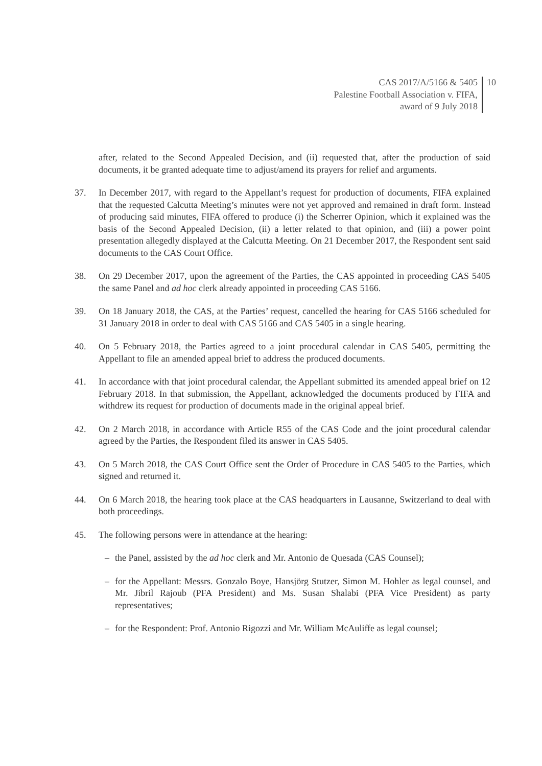CAS 2017/A/5166 & 5405
Palestine Football Association v. FIFA,
award of 9 July 2018
10
after, related to the Second Appealed Decision, and (ii) requested that, after the production of said documents, it be granted adequate time to adjust/amend its prayers for relief and arguments.
37. In December 2017, with regard to the Appellant’s request for production of documents, FIFA explained that the requested Calcutta Meeting’s minutes were not yet approved and remained in draft form. Instead of producing said minutes, FIFA offered to produce (i) the Scherrer Opinion, which it explained was the basis of the Second Appealed Decision, (ii) a letter related to that opinion, and (iii) a power point presentation allegedly displayed at the Calcutta Meeting. On 21 December 2017, the Respondent sent said documents to the CAS Court Office.
38. On 29 December 2017, upon the agreement of the Parties, the CAS appointed in proceeding CAS 5405 the same Panel and ad hoc clerk already appointed in proceeding CAS 5166.
39. On 18 January 2018, the CAS, at the Parties’ request, cancelled the hearing for CAS 5166 scheduled for 31 January 2018 in order to deal with CAS 5166 and CAS 5405 in a single hearing.
40. On 5 February 2018, the Parties agreed to a joint procedural calendar in CAS 5405, permitting the Appellant to file an amended appeal brief to address the produced documents.
41. In accordance with that joint procedural calendar, the Appellant submitted its amended appeal brief on 12 February 2018. In that submission, the Appellant, acknowledged the documents produced by FIFA and withdrew its request for production of documents made in the original appeal brief.
42. On 2 March 2018, in accordance with Article R55 of the CAS Code and the joint procedural calendar agreed by the Parties, the Respondent filed its answer in CAS 5405.
43. On 5 March 2018, the CAS Court Office sent the Order of Procedure in CAS 5405 to the Parties, which signed and returned it.
44. On 6 March 2018, the hearing took place at the CAS headquarters in Lausanne, Switzerland to deal with both proceedings.
45. The following persons were in attendance at the hearing:
– the Panel, assisted by the ad hoc clerk and Mr. Antonio de Quesada (CAS Counsel);
– for the Appellant: Messrs. Gonzalo Boye, Hansjörg Stutzer, Simon M. Hohler as legal counsel, and Mr. Jibril Rajoub (PFA President) and Ms. Susan Shalabi (PFA Vice President) as party representatives;
– for the Respondent: Prof. Antonio Rigozzi and Mr. William McAuliffe as legal counsel;